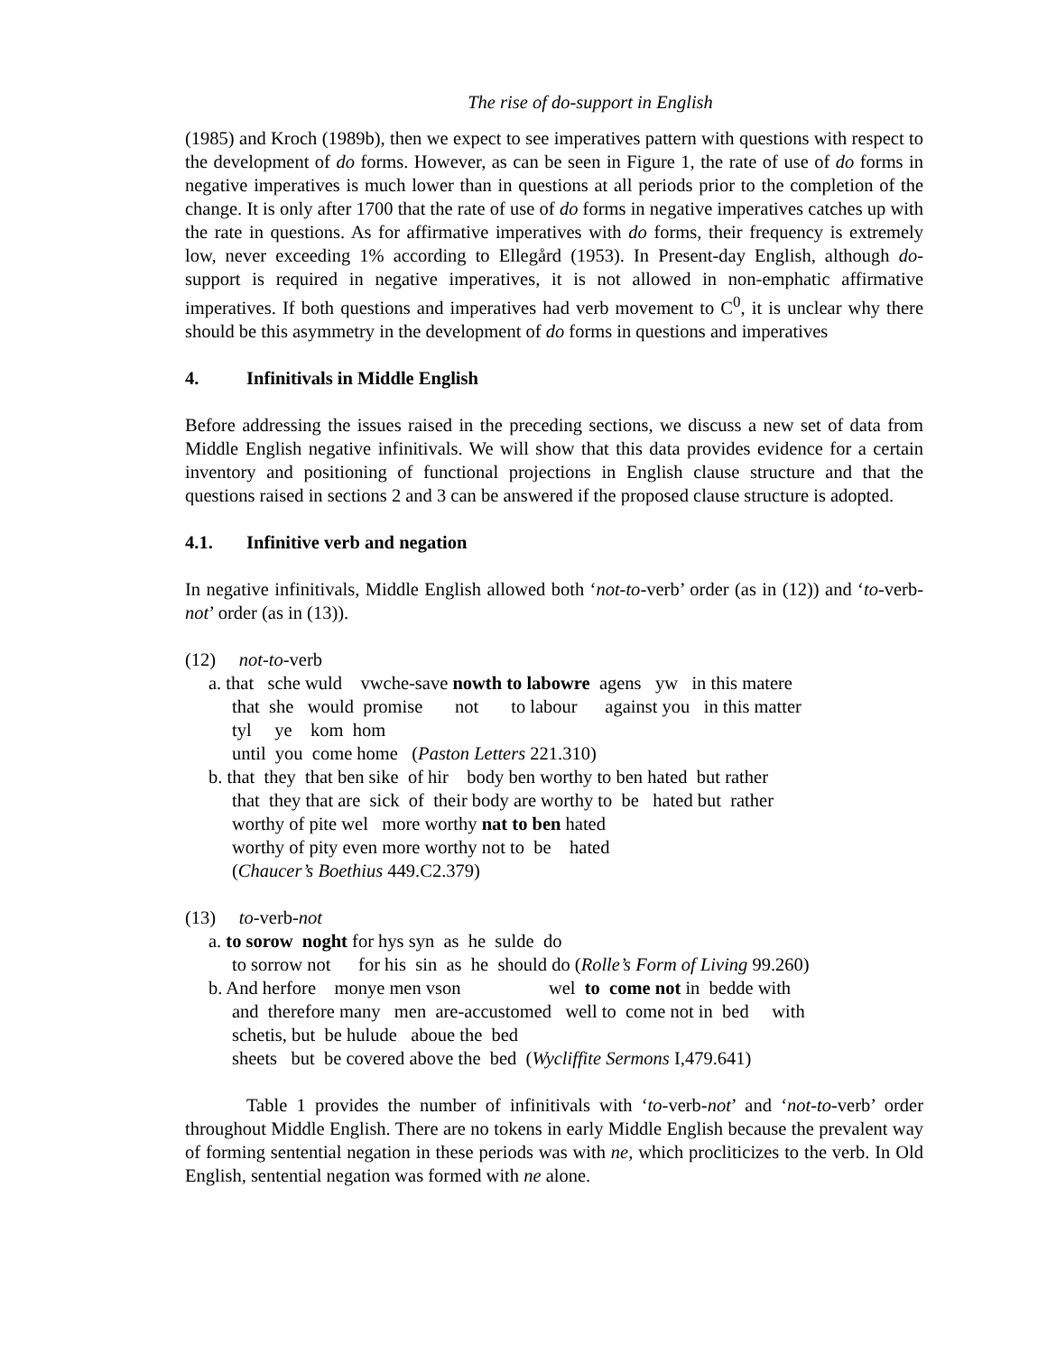The rise of do-support in English
(1985) and Kroch (1989b), then we expect to see imperatives pattern with questions with respect to the development of do forms. However, as can be seen in Figure 1, the rate of use of do forms in negative imperatives is much lower than in questions at all periods prior to the completion of the change. It is only after 1700 that the rate of use of do forms in negative imperatives catches up with the rate in questions. As for affirmative imperatives with do forms, their frequency is extremely low, never exceeding 1% according to Ellegård (1953). In Present-day English, although do-support is required in negative imperatives, it is not allowed in non-emphatic affirmative imperatives. If both questions and imperatives had verb movement to C<sup>0</sup>, it is unclear why there should be this asymmetry in the development of do forms in questions and imperatives
4. Infinitivals in Middle English
Before addressing the issues raised in the preceding sections, we discuss a new set of data from Middle English negative infinitivals. We will show that this data provides evidence for a certain inventory and positioning of functional projections in English clause structure and that the questions raised in sections 2 and 3 can be answered if the proposed clause structure is adopted.
4.1. Infinitive verb and negation
In negative infinitivals, Middle English allowed both ‘not-to-verb’ order (as in (12)) and ‘to-verb-not’ order (as in (13)).
(12) not-to-verb
a. that sche wuld vwche-save nowth to labowre agens yw in this matere
that she would promise not to labour against you in this matter
tyl ye kom hom
until you come home (Paston Letters 221.310)
b. that they that ben sike of hir body ben worthy to ben hated but rather
that they that are sick of their body are worthy to be hated but rather
worthy of pite wel more worthy nat to ben hated
worthy of pity even more worthy not to be hated
(Chaucer’s Boethius 449.C2.379)
(13) to-verb-not
a. to sorow noght for hys syn as he sulde do
to sorrow not for his sin as he should do (Rolle’s Form of Living 99.260)
b. And herfore monye men vson wel to come not in bedde with
and therefore many men are-accustomed well to come not in bed with
schetis, but be hulude aboue the bed
sheets but be covered above the bed (Wycliffite Sermons I,479.641)
Table 1 provides the number of infinitivals with ‘to-verb-not’ and ‘not-to-verb’ order throughout Middle English. There are no tokens in early Middle English because the prevalent way of forming sentential negation in these periods was with ne, which procliticizes to the verb. In Old English, sentential negation was formed with ne alone.